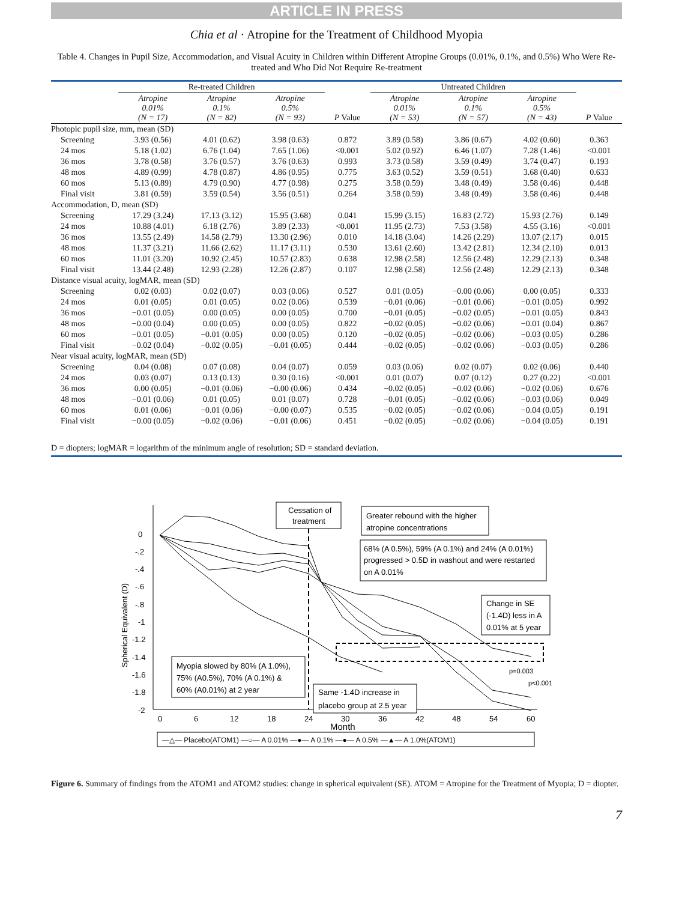ARTICLE IN PRESS
Chia et al · Atropine for the Treatment of Childhood Myopia
Table 4. Changes in Pupil Size, Accommodation, and Visual Acuity in Children within Different Atropine Groups (0.01%, 0.1%, and 0.5%) Who Were Re-treated and Who Did Not Require Re-treatment
| | Re-treated Children | | | | Untreated Children | | | |
| --- | --- | --- | --- | --- | --- | --- | --- | --- |
| | Atropine 0.01% (N = 17) | Atropine 0.1% (N = 82) | Atropine 0.5% (N = 93) | P Value | Atropine 0.01% (N = 53) | Atropine 0.1% (N = 57) | Atropine 0.5% (N = 43) | P Value |
| Photopic pupil size, mm, mean (SD) | | | | | | | | |
| Screening | 3.93 (0.56) | 4.01 (0.62) | 3.98 (0.63) | 0.872 | 3.89 (0.58) | 3.86 (0.67) | 4.02 (0.60) | 0.363 |
| 24 mos | 5.18 (1.02) | 6.76 (1.04) | 7.65 (1.06) | <0.001 | 5.02 (0.92) | 6.46 (1.07) | 7.28 (1.46) | <0.001 |
| 36 mos | 3.78 (0.58) | 3.76 (0.57) | 3.76 (0.63) | 0.993 | 3.73 (0.58) | 3.59 (0.49) | 3.74 (0.47) | 0.193 |
| 48 mos | 4.89 (0.99) | 4.78 (0.87) | 4.86 (0.95) | 0.775 | 3.63 (0.52) | 3.59 (0.51) | 3.68 (0.40) | 0.633 |
| 60 mos | 5.13 (0.89) | 4.79 (0.90) | 4.77 (0.98) | 0.275 | 3.58 (0.59) | 3.48 (0.49) | 3.58 (0.46) | 0.448 |
| Final visit | 3.81 (0.59) | 3.59 (0.54) | 3.56 (0.51) | 0.264 | 3.58 (0.59) | 3.48 (0.49) | 3.58 (0.46) | 0.448 |
| Accommodation, D, mean (SD) | | | | | | | | |
| Screening | 17.29 (3.24) | 17.13 (3.12) | 15.95 (3.68) | 0.041 | 15.99 (3.15) | 16.83 (2.72) | 15.93 (2.76) | 0.149 |
| 24 mos | 10.88 (4.01) | 6.18 (2.76) | 3.89 (2.33) | <0.001 | 11.95 (2.73) | 7.53 (3.58) | 4.55 (3.16) | <0.001 |
| 36 mos | 13.55 (2.49) | 14.58 (2.79) | 13.30 (2.96) | 0.010 | 14.18 (3.04) | 14.26 (2.29) | 13.07 (2.17) | 0.015 |
| 48 mos | 11.37 (3.21) | 11.66 (2.62) | 11.17 (3.11) | 0.530 | 13.61 (2.60) | 13.42 (2.81) | 12.34 (2.10) | 0.013 |
| 60 mos | 11.01 (3.20) | 10.92 (2.45) | 10.57 (2.83) | 0.638 | 12.98 (2.58) | 12.56 (2.48) | 12.29 (2.13) | 0.348 |
| Final visit | 13.44 (2.48) | 12.93 (2.28) | 12.26 (2.87) | 0.107 | 12.98 (2.58) | 12.56 (2.48) | 12.29 (2.13) | 0.348 |
| Distance visual acuity, logMAR, mean (SD) | | | | | | | | |
| Screening | 0.02 (0.03) | 0.02 (0.07) | 0.03 (0.06) | 0.527 | 0.01 (0.05) | −0.00 (0.06) | 0.00 (0.05) | 0.333 |
| 24 mos | 0.01 (0.05) | 0.01 (0.05) | 0.02 (0.06) | 0.539 | −0.01 (0.06) | −0.01 (0.06) | −0.01 (0.05) | 0.992 |
| 36 mos | −0.01 (0.05) | 0.00 (0.05) | 0.00 (0.05) | 0.700 | −0.01 (0.05) | −0.02 (0.05) | −0.01 (0.05) | 0.843 |
| 48 mos | −0.00 (0.04) | 0.00 (0.05) | 0.00 (0.05) | 0.822 | −0.02 (0.05) | −0.02 (0.06) | −0.01 (0.04) | 0.867 |
| 60 mos | −0.01 (0.05) | −0.01 (0.05) | 0.00 (0.05) | 0.120 | −0.02 (0.05) | −0.02 (0.06) | −0.03 (0.05) | 0.286 |
| Final visit | −0.02 (0.04) | −0.02 (0.05) | −0.01 (0.05) | 0.444 | −0.02 (0.05) | −0.02 (0.06) | −0.03 (0.05) | 0.286 |
| Near visual acuity, logMAR, mean (SD) | | | | | | | | |
| Screening | 0.04 (0.08) | 0.07 (0.08) | 0.04 (0.07) | 0.059 | 0.03 (0.06) | 0.02 (0.07) | 0.02 (0.06) | 0.440 |
| 24 mos | 0.03 (0.07) | 0.13 (0.13) | 0.30 (0.16) | <0.001 | 0.01 (0.07) | 0.07 (0.12) | 0.27 (0.22) | <0.001 |
| 36 mos | 0.00 (0.05) | −0.01 (0.06) | −0.00 (0.06) | 0.434 | −0.02 (0.05) | −0.02 (0.06) | −0.02 (0.06) | 0.676 |
| 48 mos | −0.01 (0.06) | 0.01 (0.05) | 0.01 (0.07) | 0.728 | −0.01 (0.05) | −0.02 (0.06) | −0.03 (0.06) | 0.049 |
| 60 mos | 0.01 (0.06) | −0.01 (0.06) | −0.00 (0.07) | 0.535 | −0.02 (0.05) | −0.02 (0.06) | −0.04 (0.05) | 0.191 |
| Final visit | −0.00 (0.05) | −0.02 (0.06) | −0.01 (0.06) | 0.451 | −0.02 (0.05) | −0.02 (0.06) | −0.04 (0.05) | 0.191 |
D = diopters; logMAR = logarithm of the minimum angle of resolution; SD = standard deviation.
0
-.2
-.4
-.6
-.8
-1
-1.2
-1.4
-1.6
-1.8
-2
0
6
12
18
24
30
36
42
48
54
60
Month
Spherical Equivalent (D)
Cessation of
treatment
Greater rebound with the higher
atropine concentrations
68% (A 0.5%), 59% (A 0.1%) and 24% (A 0.01%)
progressed > 0.5D in washout and were restarted
on A 0.01%
Change in SE
(-1.4D) less in A
0.01% at 5 year
Myopia slowed by 80% (A 1.0%),
75% (A0.5%), 70% (A 0.1%) &
60% (A0.01%) at 2 year
Same -1.4D increase in
placebo group at 2.5 year
p=0.003
p<0.001
—△— Placebo(ATOM1) —○— A 0.01% —●— A 0.1% —●— A 0.5% —▲— A 1.0%(ATOM1)
Figure 6. Summary of findings from the ATOM1 and ATOM2 studies: change in spherical equivalent (SE). ATOM = Atropine for the Treatment of Myopia; D = diopter.
7